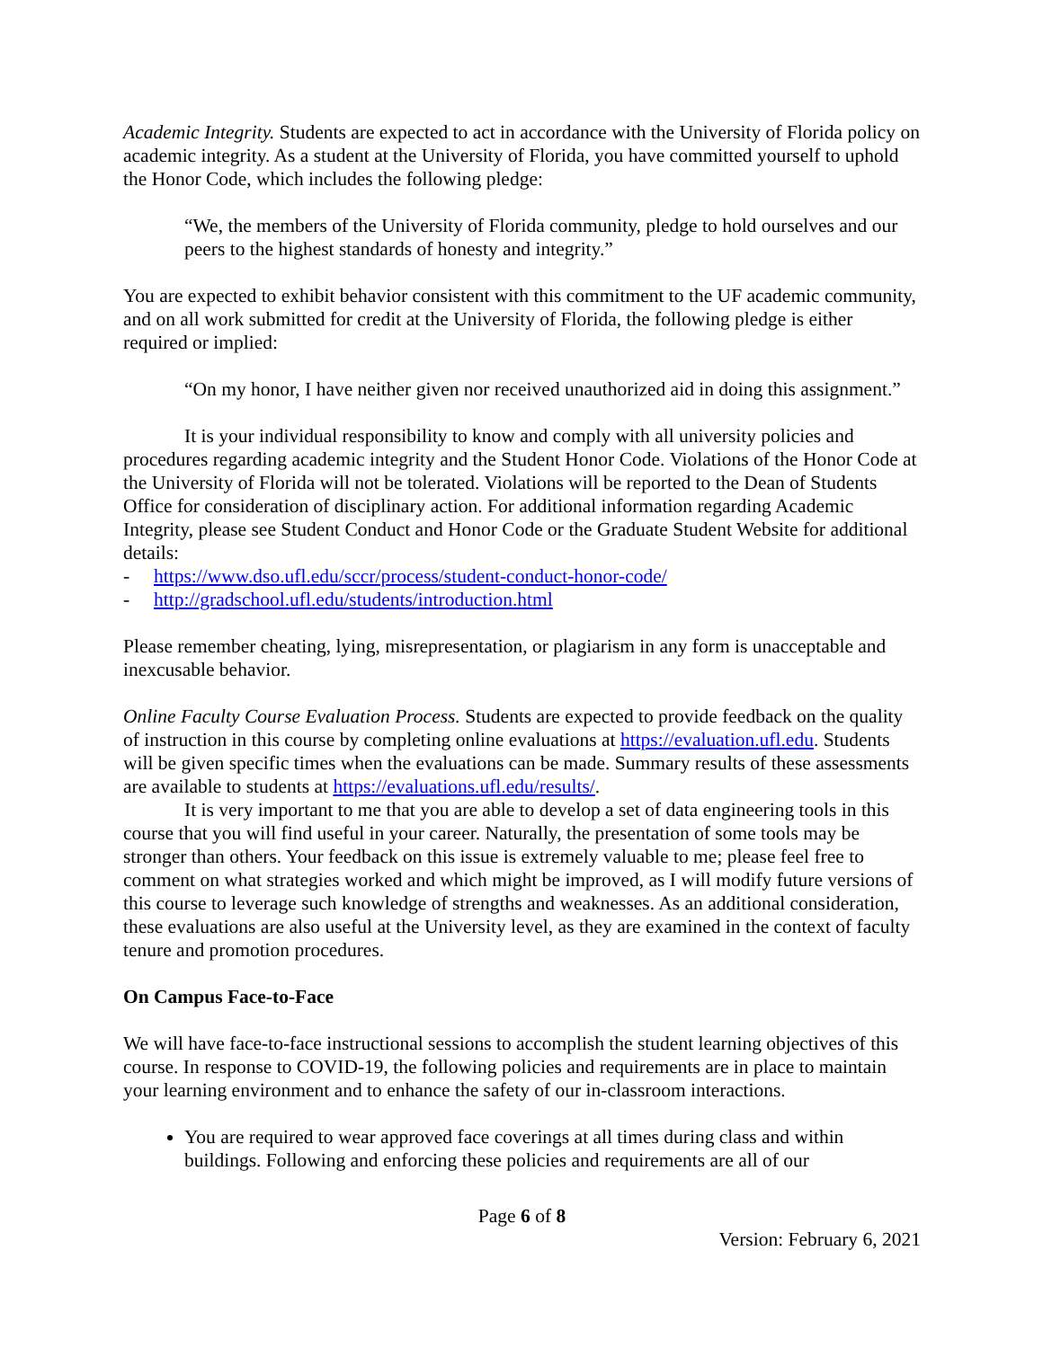Academic Integrity. Students are expected to act in accordance with the University of Florida policy on academic integrity. As a student at the University of Florida, you have committed yourself to uphold the Honor Code, which includes the following pledge:
“We, the members of the University of Florida community, pledge to hold ourselves and our peers to the highest standards of honesty and integrity.”
You are expected to exhibit behavior consistent with this commitment to the UF academic community, and on all work submitted for credit at the University of Florida, the following pledge is either required or implied:
“On my honor, I have neither given nor received unauthorized aid in doing this assignment.”
It is your individual responsibility to know and comply with all university policies and procedures regarding academic integrity and the Student Honor Code. Violations of the Honor Code at the University of Florida will not be tolerated. Violations will be reported to the Dean of Students Office for consideration of disciplinary action. For additional information regarding Academic Integrity, please see Student Conduct and Honor Code or the Graduate Student Website for additional details:
- https://www.dso.ufl.edu/sccr/process/student-conduct-honor-code/
- http://gradschool.ufl.edu/students/introduction.html
Please remember cheating, lying, misrepresentation, or plagiarism in any form is unacceptable and inexcusable behavior.
Online Faculty Course Evaluation Process. Students are expected to provide feedback on the quality of instruction in this course by completing online evaluations at https://evaluation.ufl.edu. Students will be given specific times when the evaluations can be made. Summary results of these assessments are available to students at https://evaluations.ufl.edu/results/.
It is very important to me that you are able to develop a set of data engineering tools in this course that you will find useful in your career. Naturally, the presentation of some tools may be stronger than others. Your feedback on this issue is extremely valuable to me; please feel free to comment on what strategies worked and which might be improved, as I will modify future versions of this course to leverage such knowledge of strengths and weaknesses. As an additional consideration, these evaluations are also useful at the University level, as they are examined in the context of faculty tenure and promotion procedures.
On Campus Face-to-Face
We will have face-to-face instructional sessions to accomplish the student learning objectives of this course. In response to COVID-19, the following policies and requirements are in place to maintain your learning environment and to enhance the safety of our in-classroom interactions.
You are required to wear approved face coverings at all times during class and within buildings. Following and enforcing these policies and requirements are all of our
Page 6 of 8
Version: February 6, 2021